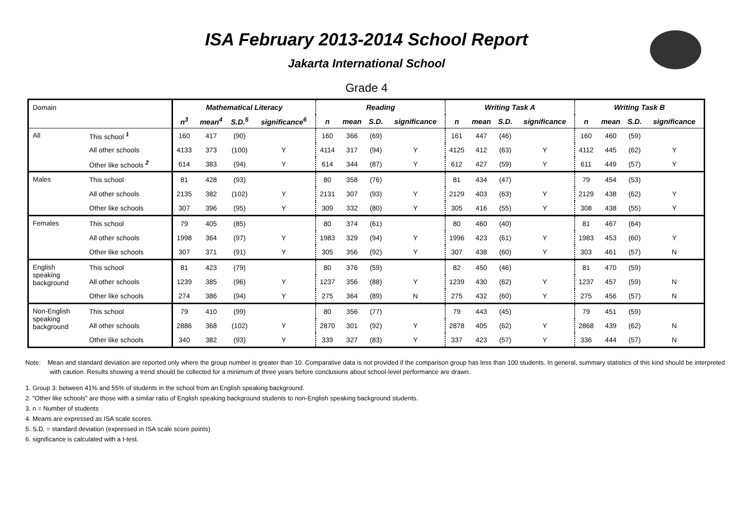ISA February 2013-2014 School Report
Jakarta International School
Grade 4
| Domain | | Mathematical Literacy | | | | Reading | | | | Writing Task A | | | | Writing Task B | | | |
| | | n<sup>3</sup> | mean<sup>4</sup> | S.D.<sup>5</sup> | significance<sup>6</sup> | n | mean | S.D. | significance | n | mean | S.D. | significance | n | mean | S.D. | significance |
| All | This school <sup>1</sup> | 160 | 417 | (90) | | 160 | 366 | (69) | | 161 | 447 | (46) | | 160 | 460 | (59) | |
| | All other schools | 4133 | 373 | (100) | Y | 4114 | 317 | (94) | Y | 4125 | 412 | (63) | Y | 4112 | 445 | (62) | Y |
| | Other like schools <sup>2</sup> | 614 | 383 | (94) | Y | 614 | 344 | (87) | Y | 612 | 427 | (59) | Y | 611 | 449 | (57) | Y |
| Males | This school | 81 | 428 | (93) | | 80 | 358 | (76) | | 81 | 434 | (47) | | 79 | 454 | (53) | |
| | All other schools | 2135 | 382 | (102) | Y | 2131 | 307 | (93) | Y | 2129 | 403 | (63) | Y | 2129 | 438 | (62) | Y |
| | Other like schools | 307 | 396 | (95) | Y | 309 | 332 | (80) | Y | 305 | 416 | (55) | Y | 308 | 438 | (55) | Y |
| Females | This school | 79 | 405 | (85) | | 80 | 374 | (61) | | 80 | 460 | (40) | | 81 | 467 | (64) | |
| | All other schools | 1998 | 364 | (97) | Y | 1983 | 329 | (94) | Y | 1996 | 423 | (61) | Y | 1983 | 453 | (60) | Y |
| | Other like schools | 307 | 371 | (91) | Y | 305 | 356 | (92) | Y | 307 | 438 | (60) | Y | 303 | 461 | (57) | N |
| English speaking background | This school | 81 | 423 | (79) | | 80 | 376 | (59) | | 82 | 450 | (46) | | 81 | 470 | (59) | |
| | All other schools | 1239 | 385 | (96) | Y | 1237 | 356 | (88) | Y | 1239 | 430 | (62) | Y | 1237 | 457 | (59) | N |
| | Other like schools | 274 | 386 | (94) | Y | 275 | 364 | (89) | N | 275 | 432 | (60) | Y | 275 | 456 | (57) | N |
| Non-English speaking background | This school | 79 | 410 | (99) | | 80 | 356 | (77) | | 79 | 443 | (45) | | 79 | 451 | (59) | |
| | All other schools | 2886 | 368 | (102) | Y | 2870 | 301 | (92) | Y | 2878 | 405 | (62) | Y | 2868 | 439 | (62) | N |
| | Other like schools | 340 | 382 | (93) | Y | 339 | 327 | (83) | Y | 337 | 423 | (57) | Y | 336 | 444 | (57) | N |
Note: Mean and standard deviation are reported only where the group number is greater than 10. Comparative data is not provided if the comparison group has less than 100 students. In general, summary statistics of this kind should be interpreted with caution. Results showing a trend should be collected for a minimum of three years before conclusions about school-level performance are drawn.
1. Group 3: between 41% and 55% of students in the school from an English speaking background.
2. "Other like schools" are those with a similar ratio of English speaking background students to non-English speaking background students.
3. n = Number of students
4. Means are expressed as ISA scale scores.
5. S.D. = standard deviation (expressed in ISA scale score points)
6. significance is calculated with a t-test.